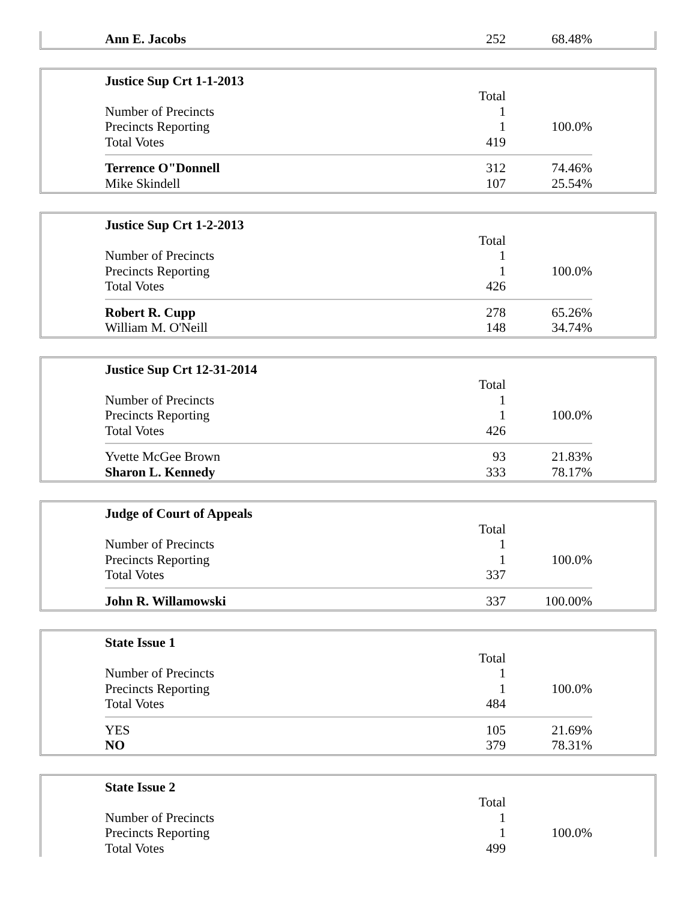| Ann E. Jacobs | 252 | 68.48% |
| Justice Sup Crt 1-1-2013 | | |
| | Total | |
| Number of Precincts | 1 | |
| Precincts Reporting | 1 | 100.0% |
| Total Votes | 419 | |
| Terrence O"Donnell | 312 | 74.46% |
| Mike Skindell | 107 | 25.54% |
| Justice Sup Crt 1-2-2013 | | |
| | Total | |
| Number of Precincts | 1 | |
| Precincts Reporting | 1 | 100.0% |
| Total Votes | 426 | |
| Robert R. Cupp | 278 | 65.26% |
| William M. O'Neill | 148 | 34.74% |
| Justice Sup Crt 12-31-2014 | | |
| | Total | |
| Number of Precincts | 1 | |
| Precincts Reporting | 1 | 100.0% |
| Total Votes | 426 | |
| Yvette McGee Brown | 93 | 21.83% |
| Sharon L. Kennedy | 333 | 78.17% |
| Judge of Court of Appeals | | |
| | Total | |
| Number of Precincts | 1 | |
| Precincts Reporting | 1 | 100.0% |
| Total Votes | 337 | |
| John R. Willamowski | 337 | 100.00% |
| State Issue 1 | | |
| | Total | |
| Number of Precincts | 1 | |
| Precincts Reporting | 1 | 100.0% |
| Total Votes | 484 | |
| YES | 105 | 21.69% |
| NO | 379 | 78.31% |
| State Issue 2 | | |
| | Total | |
| Number of Precincts | 1 | |
| Precincts Reporting | 1 | 100.0% |
| Total Votes | 499 | |